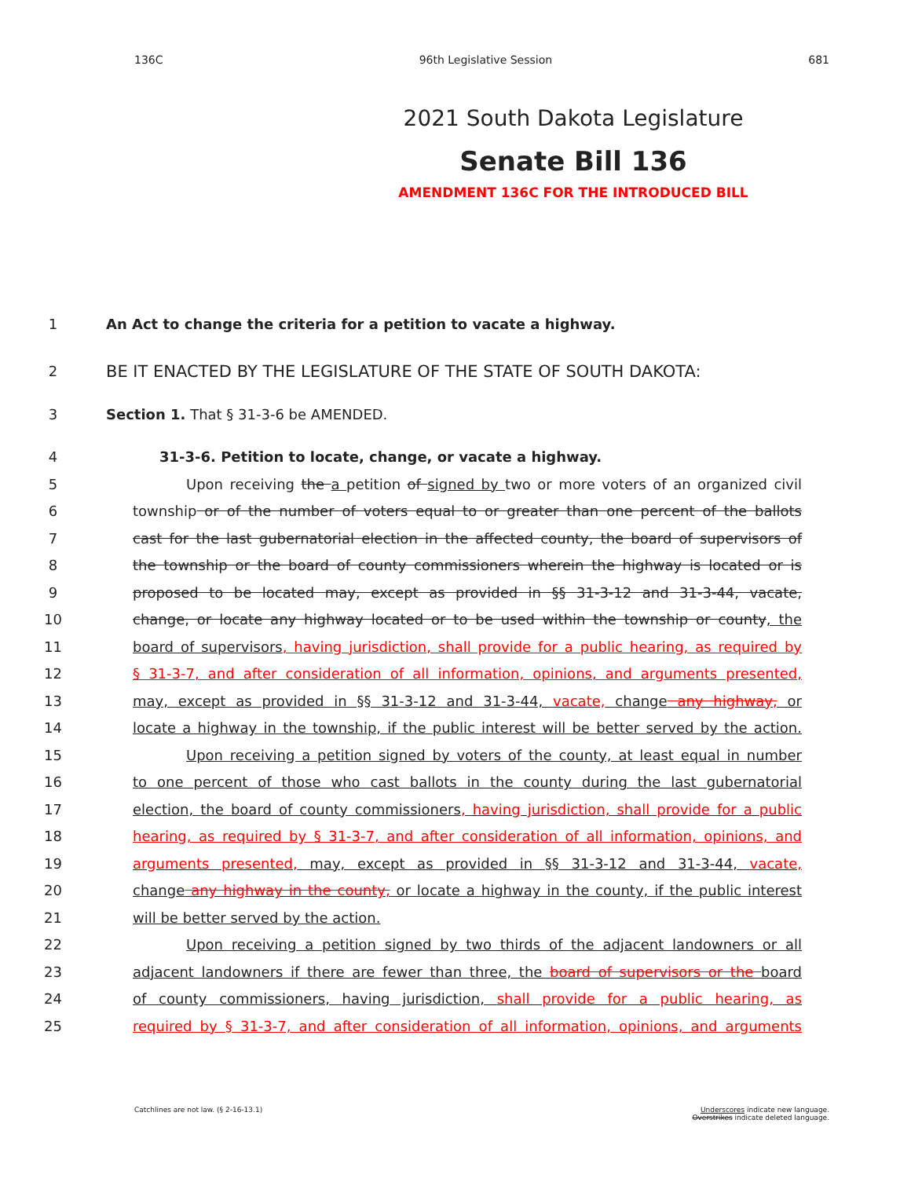136C 96th Legislative Session 681
2021 South Dakota Legislature
Senate Bill 136
AMENDMENT 136C FOR THE INTRODUCED BILL
1 An Act to change the criteria for a petition to vacate a highway.
2 BE IT ENACTED BY THE LEGISLATURE OF THE STATE OF SOUTH DAKOTA:
3 Section 1. That § 31-3-6 be AMENDED.
4 31-3-6. Petition to locate, change, or vacate a highway.
5 Upon receiving the a petition of signed by two or more voters of an organized civil
6 township or of the number of voters equal to or greater than one percent of the ballots
7 cast for the last gubernatorial election in the affected county, the board of supervisors of
8 the township or the board of county commissioners wherein the highway is located or is
9 proposed to be located may, except as provided in §§ 31-3-12 and 31-3-44, vacate,
10 change, or locate any highway located or to be used within the township or county, the
11 board of supervisors, having jurisdiction, shall provide for a public hearing, as required by
12 § 31-3-7, and after consideration of all information, opinions, and arguments presented,
13 may, except as provided in §§ 31-3-12 and 31-3-44, vacate, change any highway, or
14 locate a highway in the township, if the public interest will be better served by the action.
15 Upon receiving a petition signed by voters of the county, at least equal in number
16 to one percent of those who cast ballots in the county during the last gubernatorial
17 election, the board of county commissioners, having jurisdiction, shall provide for a public
18 hearing, as required by § 31-3-7, and after consideration of all information, opinions, and
19 arguments presented, may, except as provided in §§ 31-3-12 and 31-3-44, vacate,
20 change any highway in the county, or locate a highway in the county, if the public interest
21 will be better served by the action.
22 Upon receiving a petition signed by two thirds of the adjacent landowners or all
23 adjacent landowners if there are fewer than three, the board of supervisors or the board
24 of county commissioners, having jurisdiction, shall provide for a public hearing, as
25 required by § 31-3-7, and after consideration of all information, opinions, and arguments
Catchlines are not law. (§ 2-16-13.1) Underscores indicate new language.
Overstrikes indicate deleted language.